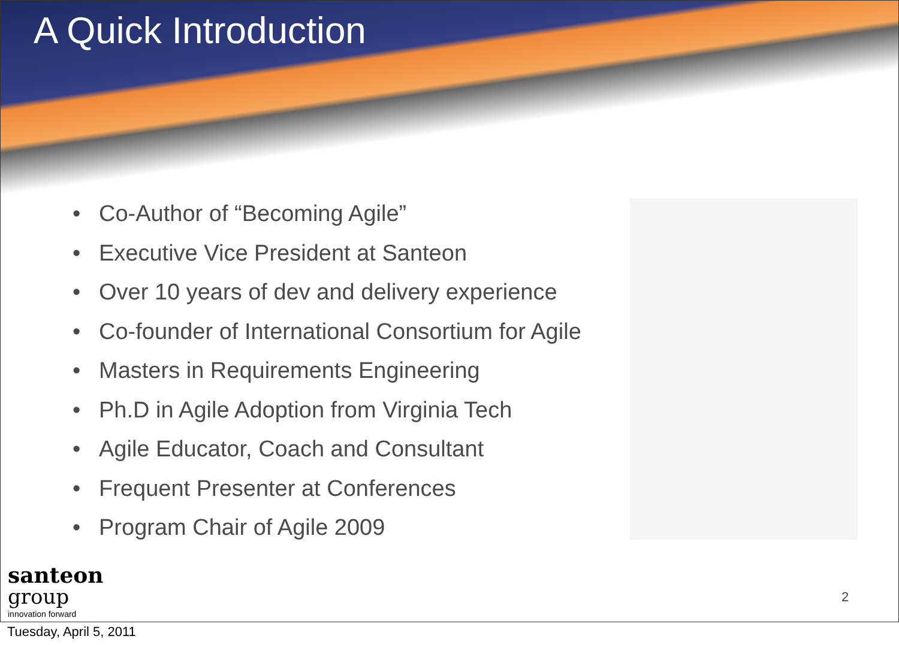A Quick Introduction
• Co-Author of “Becoming Agile”
• Executive Vice President at Santeon
• Over 10 years of dev and delivery experience
• Co-founder of International Consortium for Agile
• Masters in Requirements Engineering
• Ph.D in Agile Adoption from Virginia Tech
• Agile Educator, Coach and Consultant
• Frequent Presenter at Conferences
• Program Chair of Agile 2009
santeon
group
innovation forward
2
Tuesday, April 5, 2011